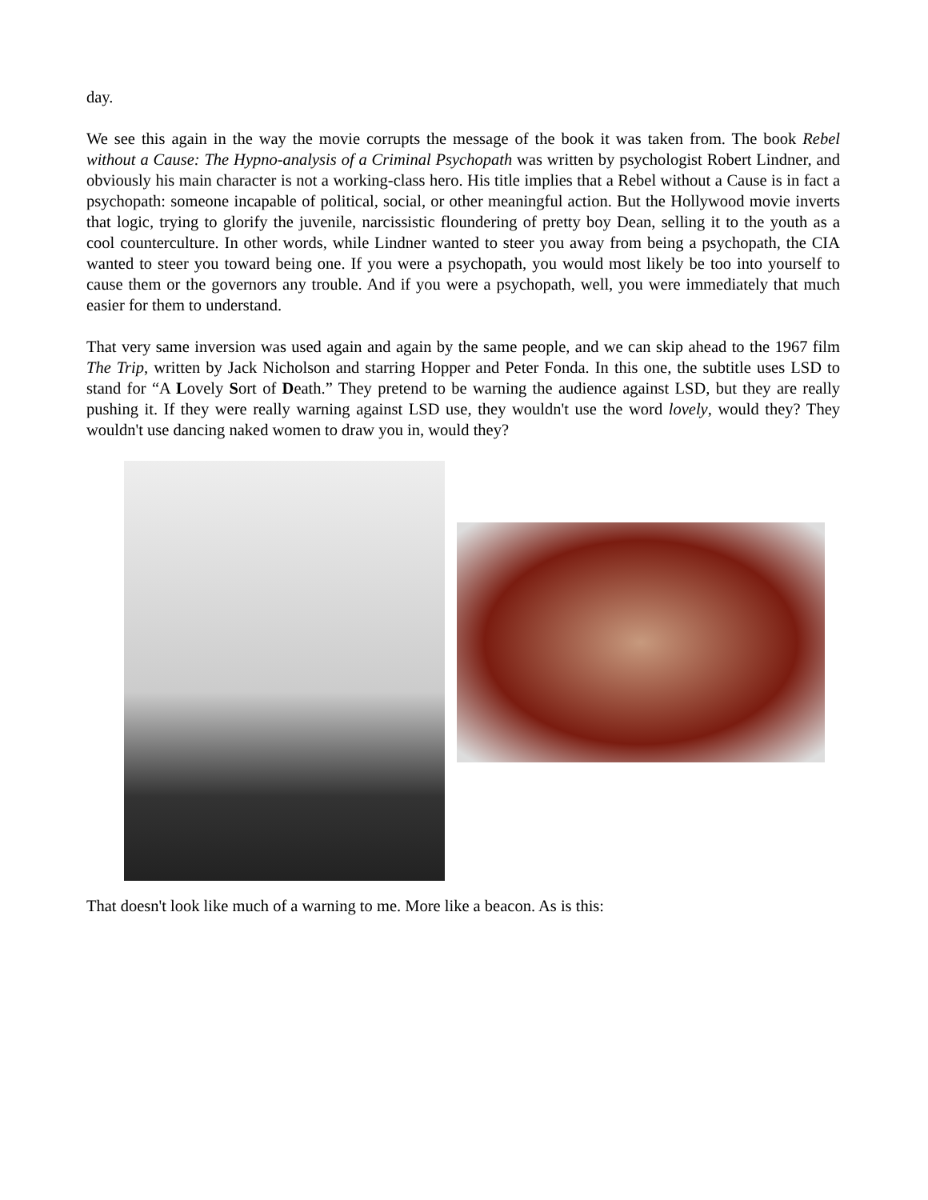day.
We see this again in the way the movie corrupts the message of the book it was taken from. The book Rebel without a Cause: The Hypno-analysis of a Criminal Psychopath was written by psychologist Robert Lindner, and obviously his main character is not a working-class hero. His title implies that a Rebel without a Cause is in fact a psychopath: someone incapable of political, social, or other meaningful action. But the Hollywood movie inverts that logic, trying to glorify the juvenile, narcissistic floundering of pretty boy Dean, selling it to the youth as a cool counterculture. In other words, while Lindner wanted to steer you away from being a psychopath, the CIA wanted to steer you toward being one. If you were a psychopath, you would most likely be too into yourself to cause them or the governors any trouble. And if you were a psychopath, well, you were immediately that much easier for them to understand.
That very same inversion was used again and again by the same people, and we can skip ahead to the 1967 film The Trip, written by Jack Nicholson and starring Hopper and Peter Fonda. In this one, the subtitle uses LSD to stand for “A Lovely Sort of Death.” They pretend to be warning the audience against LSD, but they are really pushing it. If they were really warning against LSD use, they wouldn't use the word lovely, would they? They wouldn't use dancing naked women to draw you in, would they?
That doesn't look like much of a warning to me. More like a beacon. As is this: